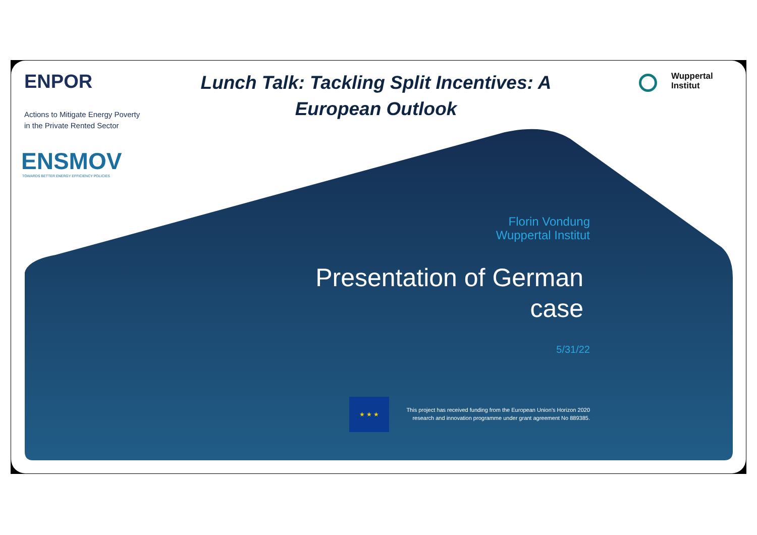ENPOR
Actions to Mitigate Energy Poverty
in the Private Rented Sector
ENSMOV
TOWARDS BETTER ENERGY EFFICIENCY POLICIES
Lunch Talk: Tackling Split Incentives: A European Outlook
Wuppertal
Institut
Florin Vondung
Wuppertal Institut
Presentation of German case
5/31/22
★ ★ ★
This project has received funding from the European Union’s Horizon 2020
research and innovation programme under grant agreement No 889385.